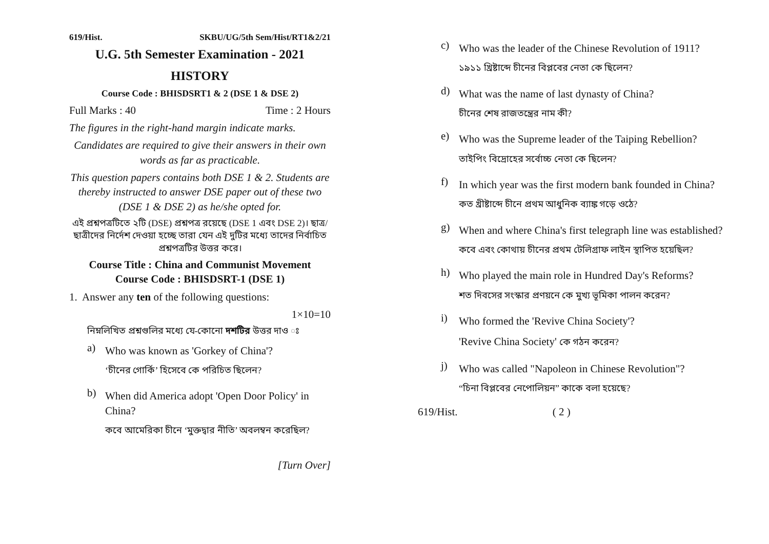619/Hist. SKBU/UG/5th Sem/Hist/RT1&2/21
U.G. 5th Semester Examination - 2021
HISTORY
Course Code : BHISDSRT1 & 2 (DSE 1 & DSE 2)
Full Marks : 40 Time : 2 Hours
The figures in the right-hand margin indicate marks.
Candidates are required to give their answers in their own words as far as practicable.
This question papers contains both DSE 1 & 2. Students are thereby instructed to answer DSE paper out of these two (DSE 1 & DSE 2) as he/she opted for.
এই প্রশ্নপত্রটিতে ২টি (DSE) প্রশ্নপত্র রয়েছে (DSE 1 এবং DSE 2)। ছাত্র/ছাত্রীদের নির্দেশ দেওয়া হচ্ছে তারা যেন এই দুটির মধ্যে তাদের নির্বাচিত প্রশ্নপত্রটির উত্তর করে।
Course Title : China and Communist Movement
Course Code : BHISDSRT-1 (DSE 1)
1. Answer any ten of the following questions:
1×10=10
নিম্নলিখিত প্রশ্নগুলির মধ্যে যে-কোনো দশটির উত্তর দাও ঃ
a)
Who was known as 'Gorkey of China'?
‘চীনের গোর্কি’ হিসেবে কে পরিচিত ছিলেন?
b)
When did America adopt 'Open Door Policy' in China?
কবে আমেরিকা চীনে ‘মুক্তদ্বার নীতি’ অবলম্বন করেছিল?
[Turn Over]
c)
Who was the leader of the Chinese Revolution of 1911?
১৯১১ খ্রিষ্টাব্দে চীনের বিপ্লবের নেতা কে ছিলেন?
d)
What was the name of last dynasty of China?
চীনের শেষ রাজতন্ত্রের নাম কী?
e)
Who was the Supreme leader of the Taiping Rebellion?
তাইপিং বিদ্রোহের সর্বোচ্চ নেতা কে ছিলেন?
f)
In which year was the first modern bank founded in China?
কত খ্রীষ্টাব্দে চীনে প্রথম আধুনিক ব্যাঙ্ক গড়ে ওঠে?
g)
When and where China's first telegraph line was established?
কবে এবং কোথায় চীনের প্রথম টেলিগ্রাফ লাইন স্থাপিত হয়েছিল?
h)
Who played the main role in Hundred Day's Reforms?
শত দিবসের সংস্কার প্রণয়নে কে মুখ্য ভূমিকা পালন করেন?
i)
Who formed the 'Revive China Society'?
'Revive China Society' কে গঠন করেন?
j)
Who was called "Napoleon in Chinese Revolution"?
“চিনা বিপ্লবের নেপোলিয়ন” কাকে বলা হয়েছে?
619/Hist. ( 2 )